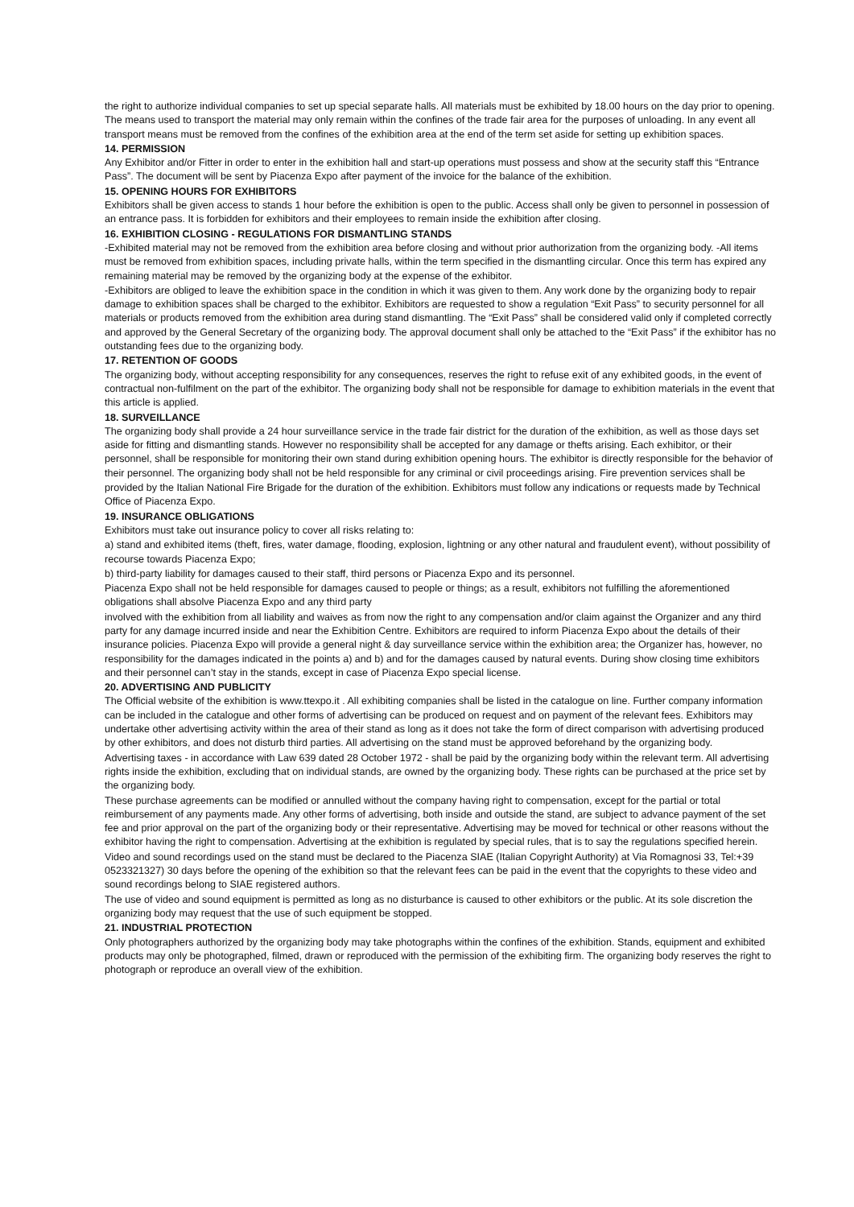the right to authorize individual companies to set up special separate halls. All materials must be exhibited by 18.00 hours on the day prior to opening. The means used to transport the material may only remain within the confines of the trade fair area for the purposes of unloading. In any event all transport means must be removed from the confines of the exhibition area at the end of the term set aside for setting up exhibition spaces.
14. PERMISSION
Any Exhibitor and/or Fitter in order to enter in the exhibition hall and start-up operations must possess and show at the security staff this “Entrance Pass”. The document will be sent by Piacenza Expo after payment of the invoice for the balance of the exhibition.
15. OPENING HOURS FOR EXHIBITORS
Exhibitors shall be given access to stands 1 hour before the exhibition is open to the public. Access shall only be given to personnel in possession of an entrance pass. It is forbidden for exhibitors and their employees to remain inside the exhibition after closing.
16. EXHIBITION CLOSING - REGULATIONS FOR DISMANTLING STANDS
-Exhibited material may not be removed from the exhibition area before closing and without prior authorization from the organizing body. -All items must be removed from exhibition spaces, including private halls, within the term specified in the dismantling circular. Once this term has expired any remaining material may be removed by the organizing body at the expense of the exhibitor.
-Exhibitors are obliged to leave the exhibition space in the condition in which it was given to them. Any work done by the organizing body to repair damage to exhibition spaces shall be charged to the exhibitor. Exhibitors are requested to show a regulation “Exit Pass” to security personnel for all materials or products removed from the exhibition area during stand dismantling. The “Exit Pass” shall be considered valid only if completed correctly and approved by the General Secretary of the organizing body. The approval document shall only be attached to the “Exit Pass” if the exhibitor has no outstanding fees due to the organizing body.
17. RETENTION OF GOODS
The organizing body, without accepting responsibility for any consequences, reserves the right to refuse exit of any exhibited goods, in the event of contractual non-fulfilment on the part of the exhibitor. The organizing body shall not be responsible for damage to exhibition materials in the event that this article is applied.
18. SURVEILLANCE
The organizing body shall provide a 24 hour surveillance service in the trade fair district for the duration of the exhibition, as well as those days set aside for fitting and dismantling stands. However no responsibility shall be accepted for any damage or thefts arising. Each exhibitor, or their personnel, shall be responsible for monitoring their own stand during exhibition opening hours. The exhibitor is directly responsible for the behavior of their personnel. The organizing body shall not be held responsible for any criminal or civil proceedings arising. Fire prevention services shall be
provided by the Italian National Fire Brigade for the duration of the exhibition. Exhibitors must follow any indications or requests made by Technical Office of Piacenza Expo.
19. INSURANCE OBLIGATIONS
Exhibitors must take out insurance policy to cover all risks relating to:
a) stand and exhibited items (theft, fires, water damage, flooding, explosion, lightning or any other natural and fraudulent event), without possibility of recourse towards Piacenza Expo;
b) third-party liability for damages caused to their staff, third persons or Piacenza Expo and its personnel.
Piacenza Expo shall not be held responsible for damages caused to people or things; as a result, exhibitors not fulfilling the aforementioned obligations shall absolve Piacenza Expo and any third party
involved with the exhibition from all liability and waives as from now the right to any compensation and/or claim against the Organizer and any third party for any damage incurred inside and near the Exhibition Centre. Exhibitors are required to inform Piacenza Expo about the details of their insurance policies. Piacenza Expo will provide a general night & day surveillance service within the exhibition area; the Organizer has, however, no responsibility for the damages indicated in the points a) and b) and for the damages caused by natural events. During show closing time exhibitors and their personnel can’t stay in the stands, except in case of Piacenza Expo special license.
20. ADVERTISING AND PUBLICITY
The Official website of the exhibition is www.ttexpo.it . All exhibiting companies shall be listed in the catalogue on line. Further company information can be included in the catalogue and other forms of advertising can be produced on request and on payment of the relevant fees. Exhibitors may undertake other advertising activity within the area of their stand as long as it does not take the form of direct comparison with advertising produced by other exhibitors, and does not disturb third parties. All advertising on the stand must be approved beforehand by the organizing body.
Advertising taxes - in accordance with Law 639 dated 28 October 1972 - shall be paid by the organizing body within the relevant term. All advertising rights inside the exhibition, excluding that on individual stands, are owned by the organizing body. These rights can be purchased at the price set by the organizing body.
These purchase agreements can be modified or annulled without the company having right to compensation, except for the partial or total reimbursement of any payments made. Any other forms of advertising, both inside and outside the stand, are subject to advance payment of the set fee and prior approval on the part of the organizing body or their representative. Advertising may be moved for technical or other reasons without the exhibitor having the right to compensation. Advertising at the exhibition is regulated by special rules, that is to say the regulations specified herein.
Video and sound recordings used on the stand must be declared to the Piacenza SIAE (Italian Copyright Authority) at Via Romagnosi 33, Tel:+39 0523321327) 30 days before the opening of the exhibition so that the relevant fees can be paid in the event that the copyrights to these video and sound recordings belong to SIAE registered authors.
The use of video and sound equipment is permitted as long as no disturbance is caused to other exhibitors or the public. At its sole discretion the organizing body may request that the use of such equipment be stopped.
21. INDUSTRIAL PROTECTION
Only photographers authorized by the organizing body may take photographs within the confines of the exhibition. Stands, equipment and exhibited products may only be photographed, filmed, drawn or reproduced with the permission of the exhibiting firm. The organizing body reserves the right to photograph or reproduce an overall view of the exhibition.